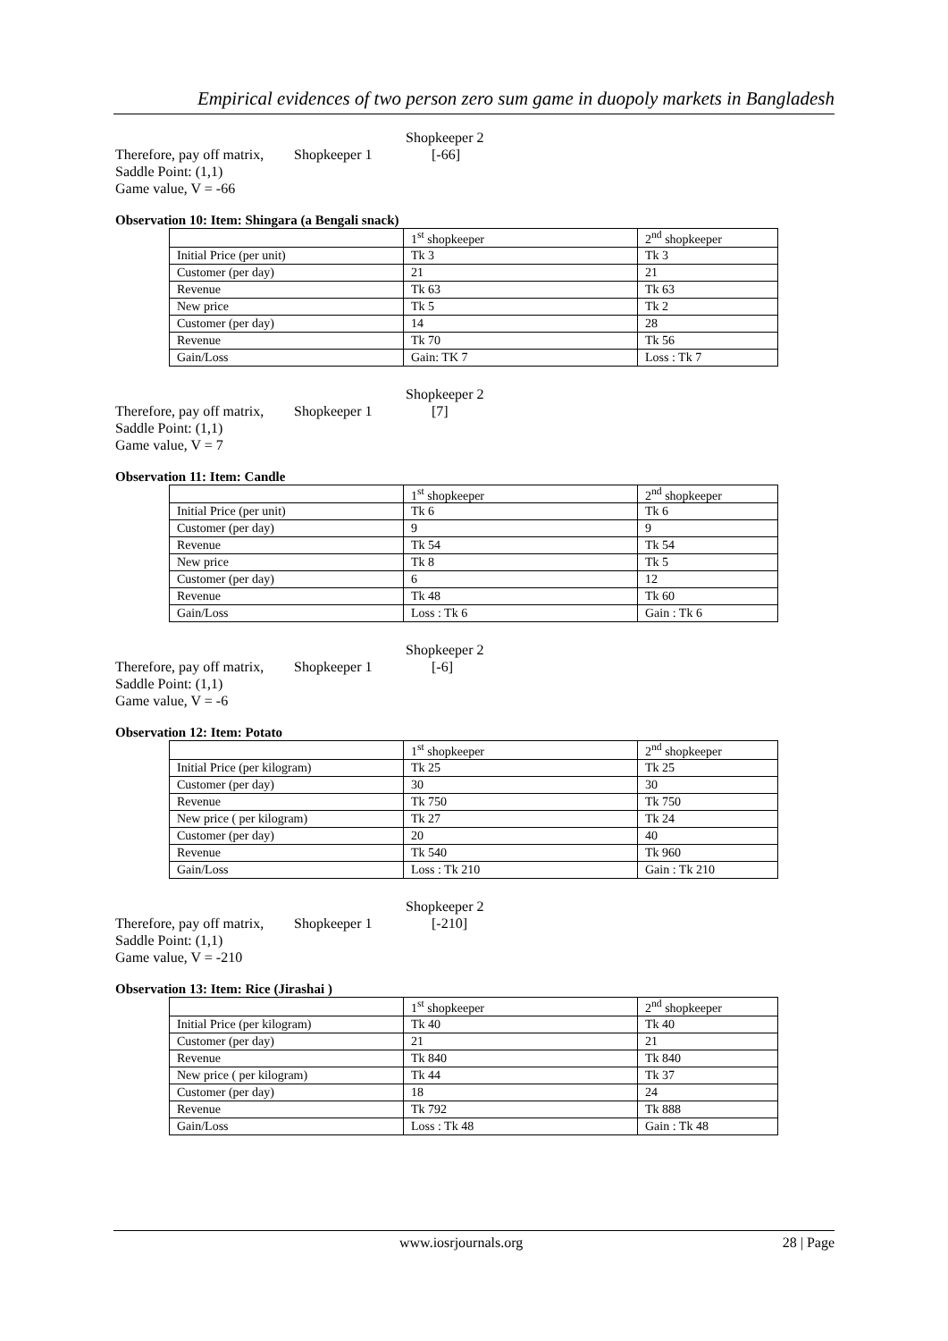Empirical evidences of two person zero sum game in duopoly markets in Bangladesh
Shopkeeper 2
Therefore, pay off matrix, Shopkeeper 1 [-66]
Saddle Point: (1,1)
Game value, V = -66
Observation 10: Item: Shingara (a Bengali snack)
| | 1<sup>st</sup> shopkeeper | 2<sup>nd</sup> shopkeeper |
| Initial Price (per unit) | Tk 3 | Tk 3 |
| Customer (per day) | 21 | 21 |
| Revenue | Tk 63 | Tk 63 |
| New price | Tk 5 | Tk 2 |
| Customer (per day) | 14 | 28 |
| Revenue | Tk 70 | Tk 56 |
| Gain/Loss | Gain: TK 7 | Loss : Tk 7 |
Shopkeeper 2
Therefore, pay off matrix, Shopkeeper 1 [7]
Saddle Point: (1,1)
Game value, V = 7
Observation 11: Item: Candle
| | 1<sup>st</sup> shopkeeper | 2<sup>nd</sup> shopkeeper |
| Initial Price (per unit) | Tk 6 | Tk 6 |
| Customer (per day) | 9 | 9 |
| Revenue | Tk 54 | Tk 54 |
| New price | Tk 8 | Tk 5 |
| Customer (per day) | 6 | 12 |
| Revenue | Tk 48 | Tk 60 |
| Gain/Loss | Loss : Tk 6 | Gain : Tk 6 |
Shopkeeper 2
Therefore, pay off matrix, Shopkeeper 1 [-6]
Saddle Point: (1,1)
Game value, V = -6
Observation 12: Item: Potato
| | 1<sup>st</sup> shopkeeper | 2<sup>nd</sup> shopkeeper |
| Initial Price (per kilogram) | Tk 25 | Tk 25 |
| Customer (per day) | 30 | 30 |
| Revenue | Tk 750 | Tk 750 |
| New price ( per kilogram) | Tk 27 | Tk 24 |
| Customer (per day) | 20 | 40 |
| Revenue | Tk 540 | Tk 960 |
| Gain/Loss | Loss : Tk 210 | Gain : Tk 210 |
Shopkeeper 2
Therefore, pay off matrix, Shopkeeper 1 [-210]
Saddle Point: (1,1)
Game value, V = -210
Observation 13: Item: Rice (Jirashai )
| | 1<sup>st</sup> shopkeeper | 2<sup>nd</sup> shopkeeper |
| Initial Price (per kilogram) | Tk 40 | Tk 40 |
| Customer (per day) | 21 | 21 |
| Revenue | Tk 840 | Tk 840 |
| New price ( per kilogram) | Tk 44 | Tk 37 |
| Customer (per day) | 18 | 24 |
| Revenue | Tk 792 | Tk 888 |
| Gain/Loss | Loss : Tk 48 | Gain : Tk 48 |
www.iosrjournals.org 28 | Page